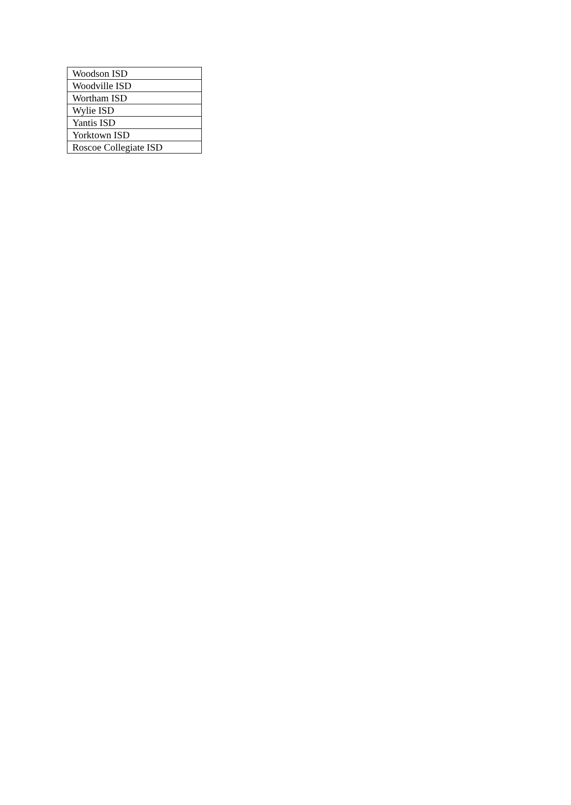| Woodson ISD |
| Woodville ISD |
| Wortham ISD |
| Wylie ISD |
| Yantis ISD |
| Yorktown ISD |
| Roscoe Collegiate ISD |